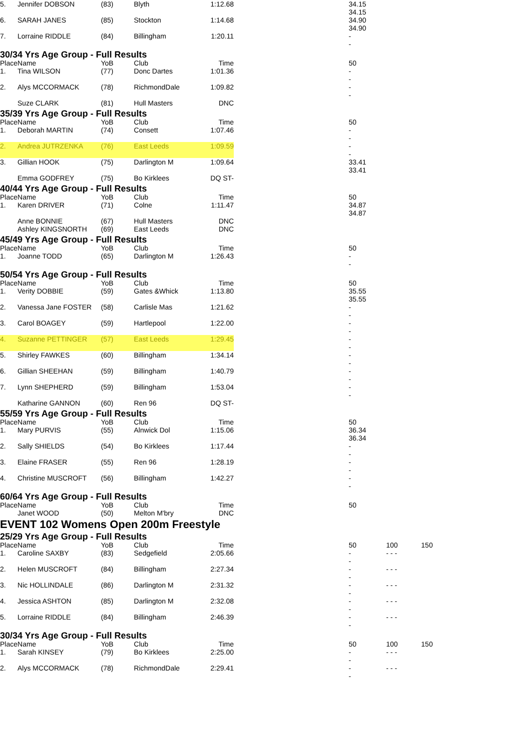| 5. | Jennifer DOBSON | (83) | Blyth | 1:12.68 | | 34.15 34.15 | |
| 6. | SARAH JANES | (85) | Stockton | 1:14.68 | | 34.90 34.90 | |
| 7. | Lorraine RIDDLE | (84) | Billingham | 1:20.11 | | - - | |
30/34 Yrs Age Group - Full Results
| Place | Name | YoB | Club | Time | | 50 | |
| --- | --- | --- | --- | --- | --- | --- | --- |
| 1. | Tina WILSON | (77) | Donc Dartes | 1:01.36 | | - - | |
| 2. | Alys MCCORMACK | (78) | RichmondDale | 1:09.82 | | - - | |
| | Suze CLARK | (81) | Hull Masters | DNC | | | |
35/39 Yrs Age Group - Full Results
| Place | Name | YoB | Club | Time | | 50 | |
| --- | --- | --- | --- | --- | --- | --- | --- |
| 1. | Deborah MARTIN | (74) | Consett | 1:07.46 | | - - | |
| 2. | Andrea JUTRZENKA | (76) | East Leeds | 1:09.59 | | - - | |
| 3. | Gillian HOOK | (75) | Darlington M | 1:09.64 | | 33.41 33.41 | |
| | Emma GODFREY | (75) | Bo Kirklees | DQ ST- | | | |
40/44 Yrs Age Group - Full Results
| Place | Name | YoB | Club | Time | | 50 | |
| --- | --- | --- | --- | --- | --- | --- | --- |
| 1. | Karen DRIVER | (71) | Colne | 1:11.47 | | 34.87 34.87 | |
| | Anne BONNIE | (67) | Hull Masters | DNC | | | |
| | Ashley KINGSNORTH | (69) | East Leeds | DNC | | | |
45/49 Yrs Age Group - Full Results
| Place | Name | YoB | Club | Time | | 50 | |
| --- | --- | --- | --- | --- | --- | --- | --- |
| 1. | Joanne TODD | (65) | Darlington M | 1:26.43 | | - - | |
50/54 Yrs Age Group - Full Results
| Place | Name | YoB | Club | Time | | 50 | |
| --- | --- | --- | --- | --- | --- | --- | --- |
| 1. | Verity DOBBIE | (59) | Gates &Whick | 1:13.80 | | 35.55 35.55 | |
| 2. | Vanessa Jane FOSTER | (58) | Carlisle Mas | 1:21.62 | | - - | |
| 3. | Carol BOAGEY | (59) | Hartlepool | 1:22.00 | | - - | |
| 4. | Suzanne PETTINGER | (57) | East Leeds | 1:29.45 | | - - | |
| 5. | Shirley FAWKES | (60) | Billingham | 1:34.14 | | - - | |
| 6. | Gillian SHEEHAN | (59) | Billingham | 1:40.79 | | - - | |
| 7. | Lynn SHEPHERD | (59) | Billingham | 1:53.04 | | - - | |
| | Katharine GANNON | (60) | Ren 96 | DQ ST- | | | |
55/59 Yrs Age Group - Full Results
| Place | Name | YoB | Club | Time | | 50 | |
| --- | --- | --- | --- | --- | --- | --- | --- |
| 1. | Mary PURVIS | (55) | Alnwick Dol | 1:15.06 | | 36.34 36.34 | |
| 2. | Sally SHIELDS | (54) | Bo Kirklees | 1:17.44 | | - - | |
| 3. | Elaine FRASER | (55) | Ren 96 | 1:28.19 | | - - | |
| 4. | Christine MUSCROFT | (56) | Billingham | 1:42.27 | | - - | |
60/64 Yrs Age Group - Full Results
| Place | Name | YoB | Club | Time | | 50 | |
| --- | --- | --- | --- | --- | --- | --- | --- |
| | Janet WOOD | (50) | Melton M'bry | DNC | | | |
EVENT 102 Womens Open 200m Freestyle
25/29 Yrs Age Group - Full Results
| Place | Name | YoB | Club | Time | | 50 | 100 150 |
| --- | --- | --- | --- | --- | --- | --- | --- |
| 1. | Caroline SAXBY | (83) | Sedgefield | 2:05.66 | | - - | - - - |
| 2. | Helen MUSCROFT | (84) | Billingham | 2:27.34 | | - - | - - - |
| 3. | Nic HOLLINDALE | (86) | Darlington M | 2:31.32 | | - - | - - - |
| 4. | Jessica ASHTON | (85) | Darlington M | 2:32.08 | | - - | - - - |
| 5. | Lorraine RIDDLE | (84) | Billingham | 2:46.39 | | - - | - - - |
30/34 Yrs Age Group - Full Results
| Place | Name | YoB | Club | Time | | 50 | 100 150 |
| --- | --- | --- | --- | --- | --- | --- | --- |
| 1. | Sarah KINSEY | (79) | Bo Kirklees | 2:25.00 | | - - | - - - |
| 2. | Alys MCCORMACK | (78) | RichmondDale | 2:29.41 | | - - | - - - |